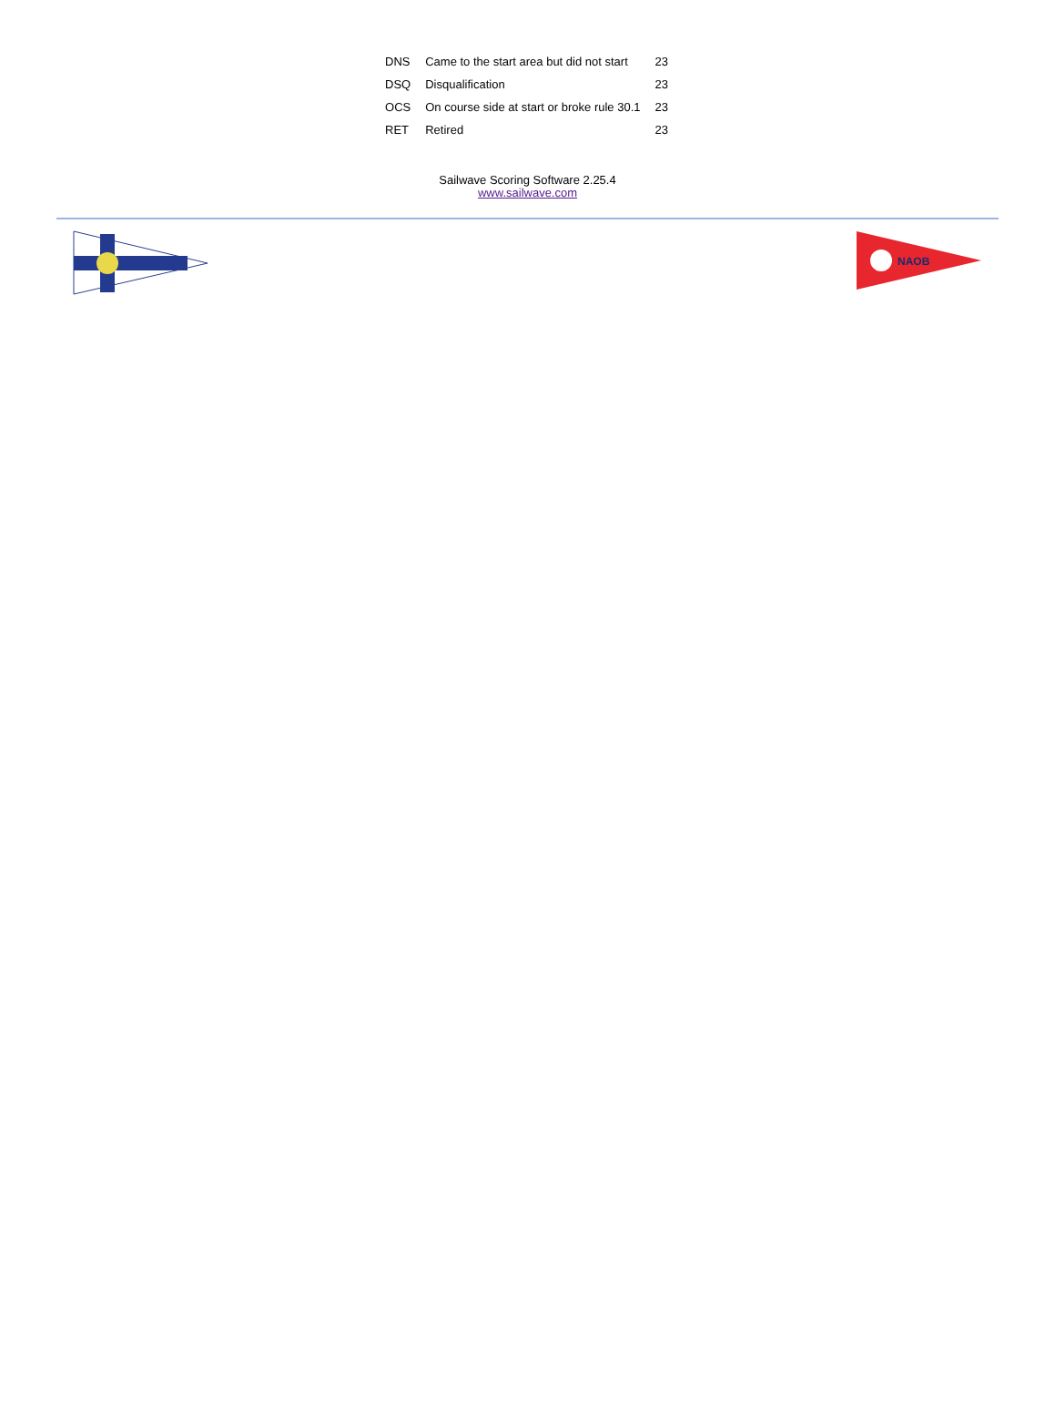| DNS | Came to the start area but did not start | 23 |
| DSQ | Disqualification | 23 |
| OCS | On course side at start or broke rule 30.1 | 23 |
| RET | Retired | 23 |
Sailwave Scoring Software 2.25.4
www.sailwave.com
NAOB